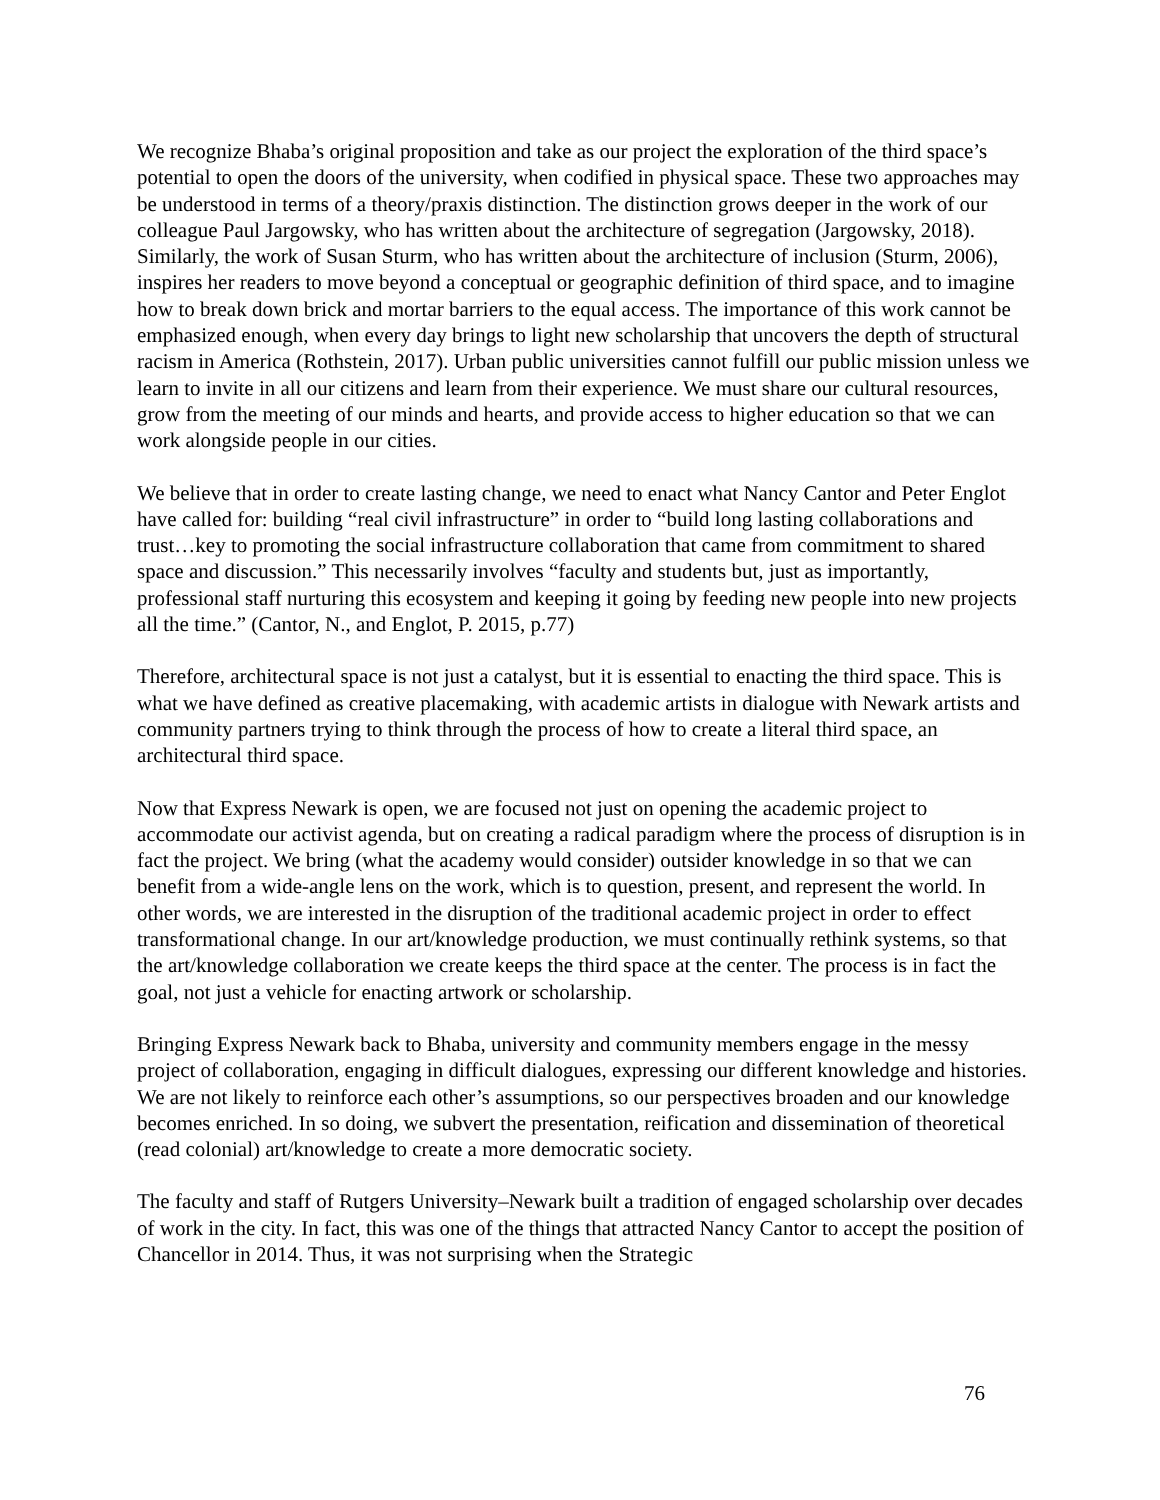We recognize Bhaba’s original proposition and take as our project the exploration of the third space’s potential to open the doors of the university, when codified in physical space. These two approaches may be understood in terms of a theory/praxis distinction. The distinction grows deeper in the work of our colleague Paul Jargowsky, who has written about the architecture of segregation (Jargowsky, 2018). Similarly, the work of Susan Sturm, who has written about the architecture of inclusion (Sturm, 2006), inspires her readers to move beyond a conceptual or geographic definition of third space, and to imagine how to break down brick and mortar barriers to the equal access. The importance of this work cannot be emphasized enough, when every day brings to light new scholarship that uncovers the depth of structural racism in America (Rothstein, 2017). Urban public universities cannot fulfill our public mission unless we learn to invite in all our citizens and learn from their experience. We must share our cultural resources, grow from the meeting of our minds and hearts, and provide access to higher education so that we can work alongside people in our cities.
We believe that in order to create lasting change, we need to enact what Nancy Cantor and Peter Englot have called for: building “real civil infrastructure” in order to “build long lasting collaborations and trust…key to promoting the social infrastructure collaboration that came from commitment to shared space and discussion.” This necessarily involves “faculty and students but, just as importantly, professional staff nurturing this ecosystem and keeping it going by feeding new people into new projects all the time.” (Cantor, N., and Englot, P. 2015, p.77)
Therefore, architectural space is not just a catalyst, but it is essential to enacting the third space. This is what we have defined as creative placemaking, with academic artists in dialogue with Newark artists and community partners trying to think through the process of how to create a literal third space, an architectural third space.
Now that Express Newark is open, we are focused not just on opening the academic project to accommodate our activist agenda, but on creating a radical paradigm where the process of disruption is in fact the project. We bring (what the academy would consider) outsider knowledge in so that we can benefit from a wide-angle lens on the work, which is to question, present, and represent the world. In other words, we are interested in the disruption of the traditional academic project in order to effect transformational change. In our art/knowledge production, we must continually rethink systems, so that the art/knowledge collaboration we create keeps the third space at the center. The process is in fact the goal, not just a vehicle for enacting artwork or scholarship.
Bringing Express Newark back to Bhaba, university and community members engage in the messy project of collaboration, engaging in difficult dialogues, expressing our different knowledge and histories. We are not likely to reinforce each other’s assumptions, so our perspectives broaden and our knowledge becomes enriched. In so doing, we subvert the presentation, reification and dissemination of theoretical (read colonial) art/knowledge to create a more democratic society.
The faculty and staff of Rutgers University–Newark built a tradition of engaged scholarship over decades of work in the city. In fact, this was one of the things that attracted Nancy Cantor to accept the position of Chancellor in 2014. Thus, it was not surprising when the Strategic
76